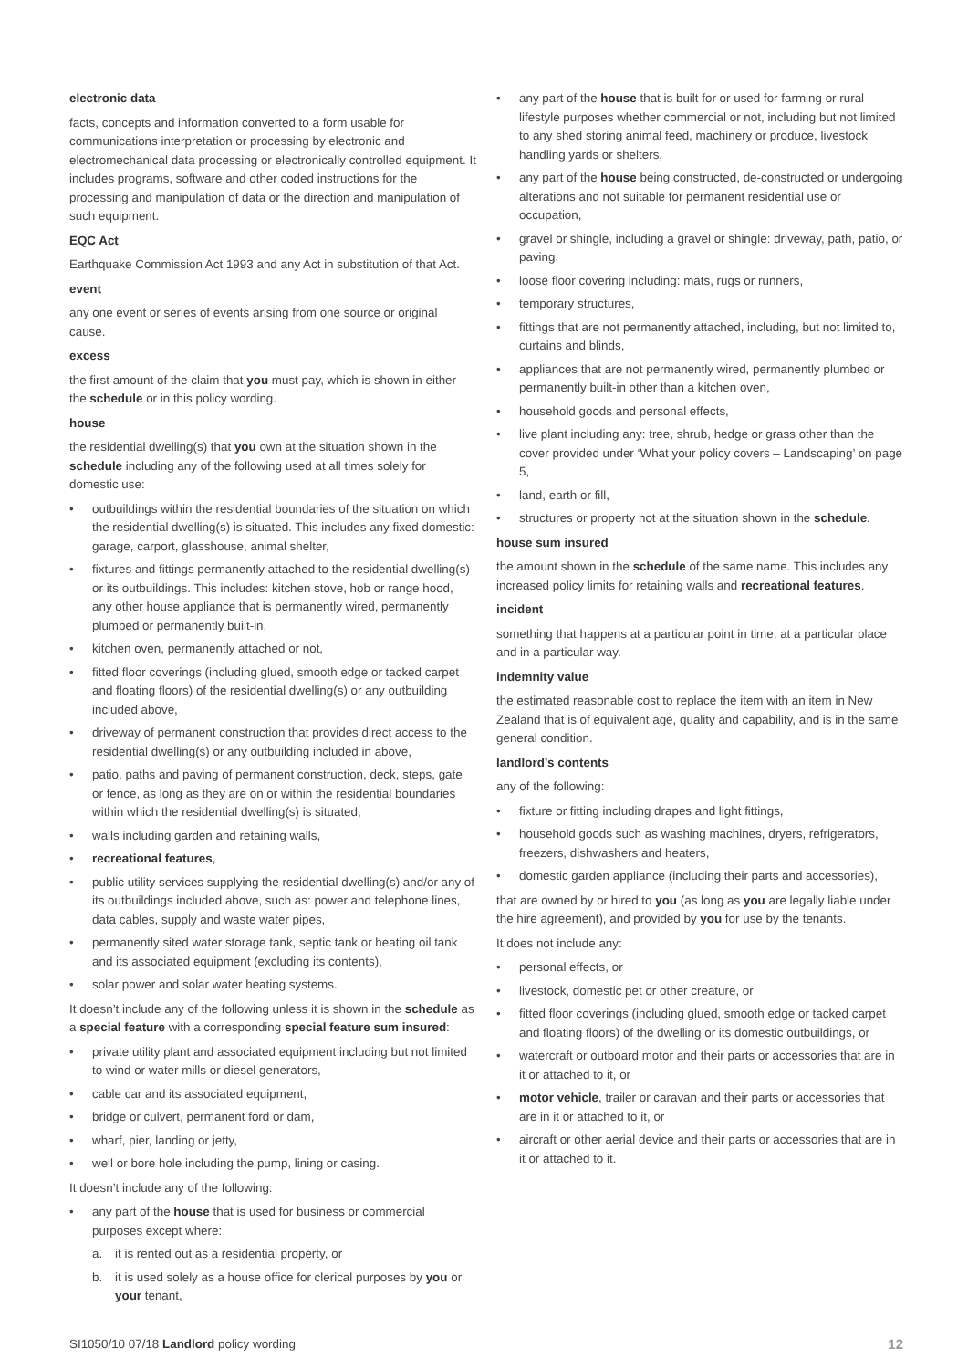electronic data
facts, concepts and information converted to a form usable for communications interpretation or processing by electronic and electromechanical data processing or electronically controlled equipment. It includes programs, software and other coded instructions for the processing and manipulation of data or the direction and manipulation of such equipment.
EQC Act
Earthquake Commission Act 1993 and any Act in substitution of that Act.
event
any one event or series of events arising from one source or original cause.
excess
the first amount of the claim that you must pay, which is shown in either the schedule or in this policy wording.
house
the residential dwelling(s) that you own at the situation shown in the schedule including any of the following used at all times solely for domestic use:
• outbuildings within the residential boundaries of the situation on which the residential dwelling(s) is situated. This includes any fixed domestic: garage, carport, glasshouse, animal shelter,
• fixtures and fittings permanently attached to the residential dwelling(s) or its outbuildings. This includes: kitchen stove, hob or range hood, any other house appliance that is permanently wired, permanently plumbed or permanently built-in,
• kitchen oven, permanently attached or not,
• fitted floor coverings (including glued, smooth edge or tacked carpet and floating floors) of the residential dwelling(s) or any outbuilding included above,
• driveway of permanent construction that provides direct access to the residential dwelling(s) or any outbuilding included in above,
• patio, paths and paving of permanent construction, deck, steps, gate or fence, as long as they are on or within the residential boundaries within which the residential dwelling(s) is situated,
• walls including garden and retaining walls,
• recreational features,
• public utility services supplying the residential dwelling(s) and/or any of its outbuildings included above, such as: power and telephone lines, data cables, supply and waste water pipes,
• permanently sited water storage tank, septic tank or heating oil tank and its associated equipment (excluding its contents),
• solar power and solar water heating systems.
It doesn’t include any of the following unless it is shown in the schedule as a special feature with a corresponding special feature sum insured:
• private utility plant and associated equipment including but not limited to wind or water mills or diesel generators,
• cable car and its associated equipment,
• bridge or culvert, permanent ford or dam,
• wharf, pier, landing or jetty,
• well or bore hole including the pump, lining or casing.
It doesn’t include any of the following:
• any part of the house that is used for business or commercial purposes except where:
a. it is rented out as a residential property, or
b. it is used solely as a house office for clerical purposes by you or your tenant,
• any part of the house that is built for or used for farming or rural lifestyle purposes whether commercial or not, including but not limited to any shed storing animal feed, machinery or produce, livestock handling yards or shelters,
• any part of the house being constructed, de-constructed or undergoing alterations and not suitable for permanent residential use or occupation,
• gravel or shingle, including a gravel or shingle: driveway, path, patio, or paving,
• loose floor covering including: mats, rugs or runners,
• temporary structures,
• fittings that are not permanently attached, including, but not limited to, curtains and blinds,
• appliances that are not permanently wired, permanently plumbed or permanently built-in other than a kitchen oven,
• household goods and personal effects,
• live plant including any: tree, shrub, hedge or grass other than the cover provided under ‘What your policy covers – Landscaping’ on page 5,
• land, earth or fill,
• structures or property not at the situation shown in the schedule.
house sum insured
the amount shown in the schedule of the same name. This includes any increased policy limits for retaining walls and recreational features.
incident
something that happens at a particular point in time, at a particular place and in a particular way.
indemnity value
the estimated reasonable cost to replace the item with an item in New Zealand that is of equivalent age, quality and capability, and is in the same general condition.
landlord’s contents
any of the following:
• fixture or fitting including drapes and light fittings,
• household goods such as washing machines, dryers, refrigerators, freezers, dishwashers and heaters,
• domestic garden appliance (including their parts and accessories),
that are owned by or hired to you (as long as you are legally liable under the hire agreement), and provided by you for use by the tenants.
It does not include any:
• personal effects, or
• livestock, domestic pet or other creature, or
• fitted floor coverings (including glued, smooth edge or tacked carpet and floating floors) of the dwelling or its domestic outbuildings, or
• watercraft or outboard motor and their parts or accessories that are in it or attached to it, or
• motor vehicle, trailer or caravan and their parts or accessories that are in it or attached to it, or
• aircraft or other aerial device and their parts or accessories that are in it or attached to it.
SI1050/10 07/18 Landlord policy wording 12